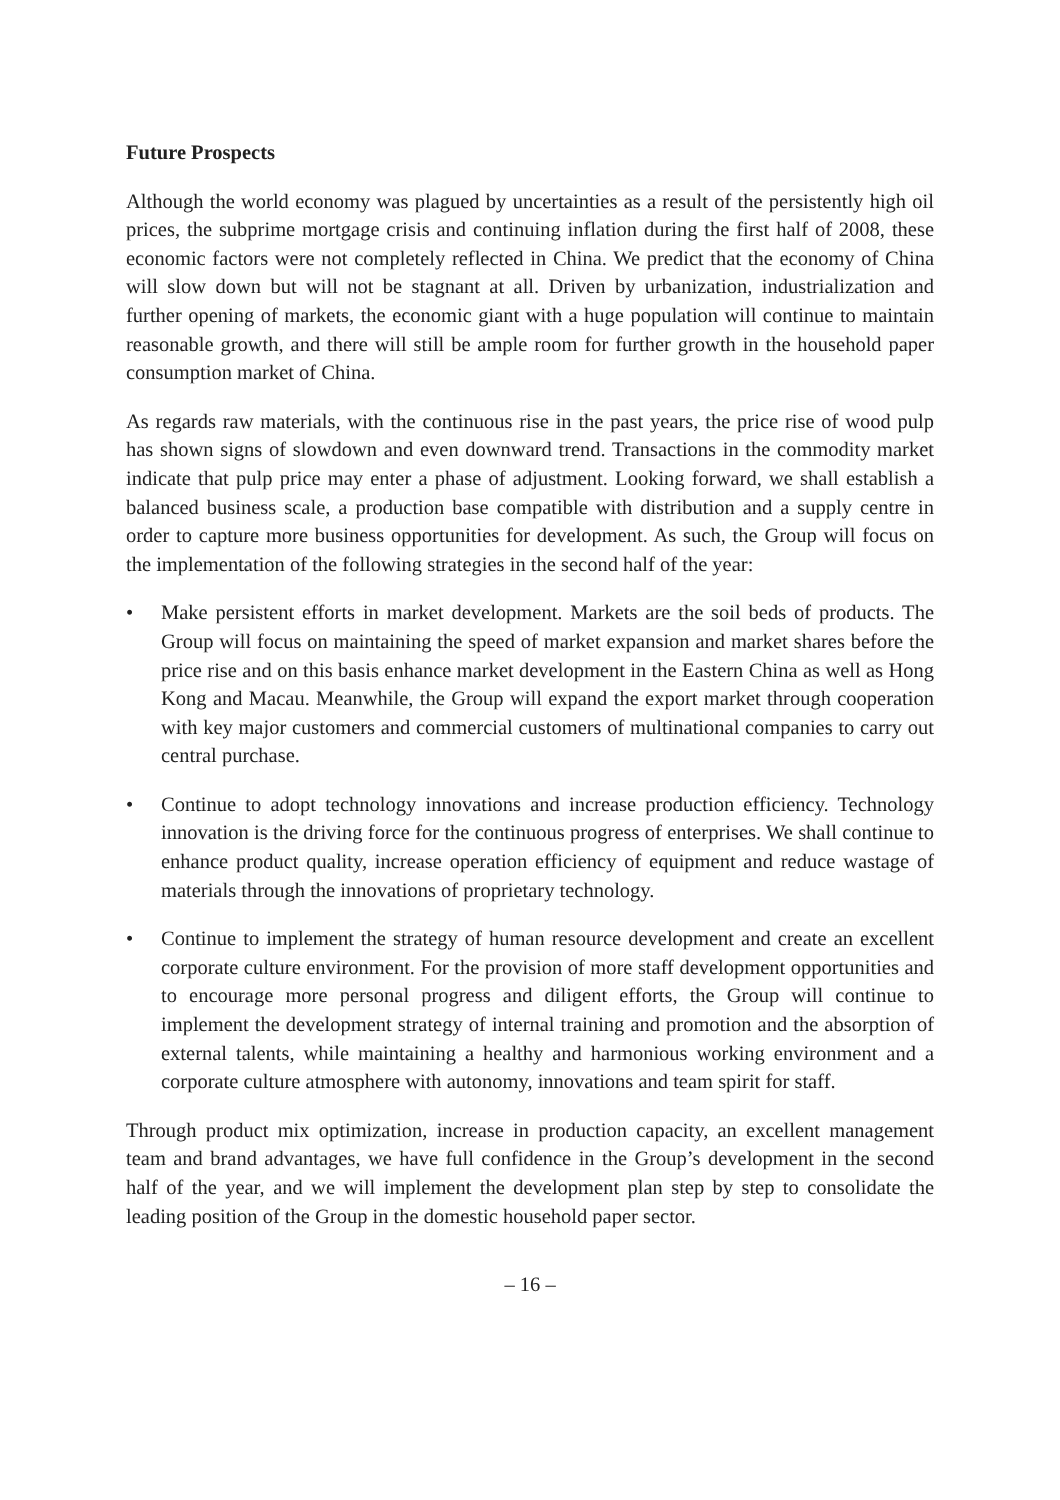Future Prospects
Although the world economy was plagued by uncertainties as a result of the persistently high oil prices, the subprime mortgage crisis and continuing inflation during the first half of 2008, these economic factors were not completely reflected in China. We predict that the economy of China will slow down but will not be stagnant at all. Driven by urbanization, industrialization and further opening of markets, the economic giant with a huge population will continue to maintain reasonable growth, and there will still be ample room for further growth in the household paper consumption market of China.
As regards raw materials, with the continuous rise in the past years, the price rise of wood pulp has shown signs of slowdown and even downward trend. Transactions in the commodity market indicate that pulp price may enter a phase of adjustment. Looking forward, we shall establish a balanced business scale, a production base compatible with distribution and a supply centre in order to capture more business opportunities for development. As such, the Group will focus on the implementation of the following strategies in the second half of the year:
• Make persistent efforts in market development. Markets are the soil beds of products. The Group will focus on maintaining the speed of market expansion and market shares before the price rise and on this basis enhance market development in the Eastern China as well as Hong Kong and Macau. Meanwhile, the Group will expand the export market through cooperation with key major customers and commercial customers of multinational companies to carry out central purchase.
• Continue to adopt technology innovations and increase production efficiency. Technology innovation is the driving force for the continuous progress of enterprises. We shall continue to enhance product quality, increase operation efficiency of equipment and reduce wastage of materials through the innovations of proprietary technology.
• Continue to implement the strategy of human resource development and create an excellent corporate culture environment. For the provision of more staff development opportunities and to encourage more personal progress and diligent efforts, the Group will continue to implement the development strategy of internal training and promotion and the absorption of external talents, while maintaining a healthy and harmonious working environment and a corporate culture atmosphere with autonomy, innovations and team spirit for staff.
Through product mix optimization, increase in production capacity, an excellent management team and brand advantages, we have full confidence in the Group’s development in the second half of the year, and we will implement the development plan step by step to consolidate the leading position of the Group in the domestic household paper sector.
– 16 –